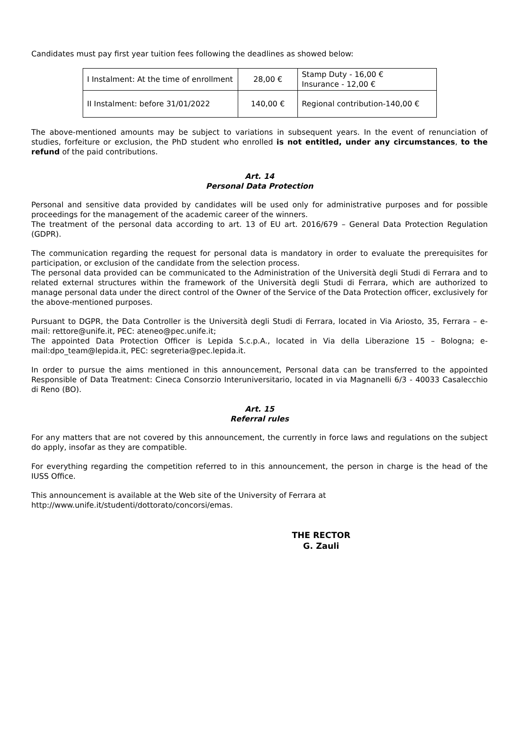Candidates must pay first year tuition fees following the deadlines as showed below:
| I Instalment: At the time of enrollment | 28,00 € | Stamp Duty - 16,00 € Insurance - 12,00 € |
| II Instalment: before 31/01/2022 | 140,00 € | Regional contribution-140,00 € |
The above-mentioned amounts may be subject to variations in subsequent years. In the event of renunciation of studies, forfeiture or exclusion, the PhD student who enrolled is not entitled, under any circumstances, to the refund of the paid contributions.
Art. 14
Personal Data Protection
Personal and sensitive data provided by candidates will be used only for administrative purposes and for possible proceedings for the management of the academic career of the winners.
The treatment of the personal data according to art. 13 of EU art. 2016/679 – General Data Protection Regulation (GDPR).
The communication regarding the request for personal data is mandatory in order to evaluate the prerequisites for participation, or exclusion of the candidate from the selection process.
The personal data provided can be communicated to the Administration of the Università degli Studi di Ferrara and to related external structures within the framework of the Università degli Studi di Ferrara, which are authorized to manage personal data under the direct control of the Owner of the Service of the Data Protection officer, exclusively for the above-mentioned purposes.
Pursuant to DGPR, the Data Controller is the Università degli Studi di Ferrara, located in Via Ariosto, 35, Ferrara – e-mail: rettore@unife.it, PEC: ateneo@pec.unife.it;
The appointed Data Protection Officer is Lepida S.c.p.A., located in Via della Liberazione 15 – Bologna; e-mail:dpo_team@lepida.it, PEC: segreteria@pec.lepida.it.
In order to pursue the aims mentioned in this announcement, Personal data can be transferred to the appointed Responsible of Data Treatment: Cineca Consorzio Interuniversitario, located in via Magnanelli 6/3 - 40033 Casalecchio di Reno (BO).
Art. 15
Referral rules
For any matters that are not covered by this announcement, the currently in force laws and regulations on the subject do apply, insofar as they are compatible.
For everything regarding the competition referred to in this announcement, the person in charge is the head of the IUSS Office.
This announcement is available at the Web site of the University of Ferrara at
http://www.unife.it/studenti/dottorato/concorsi/emas.
THE RECTOR
G. Zauli